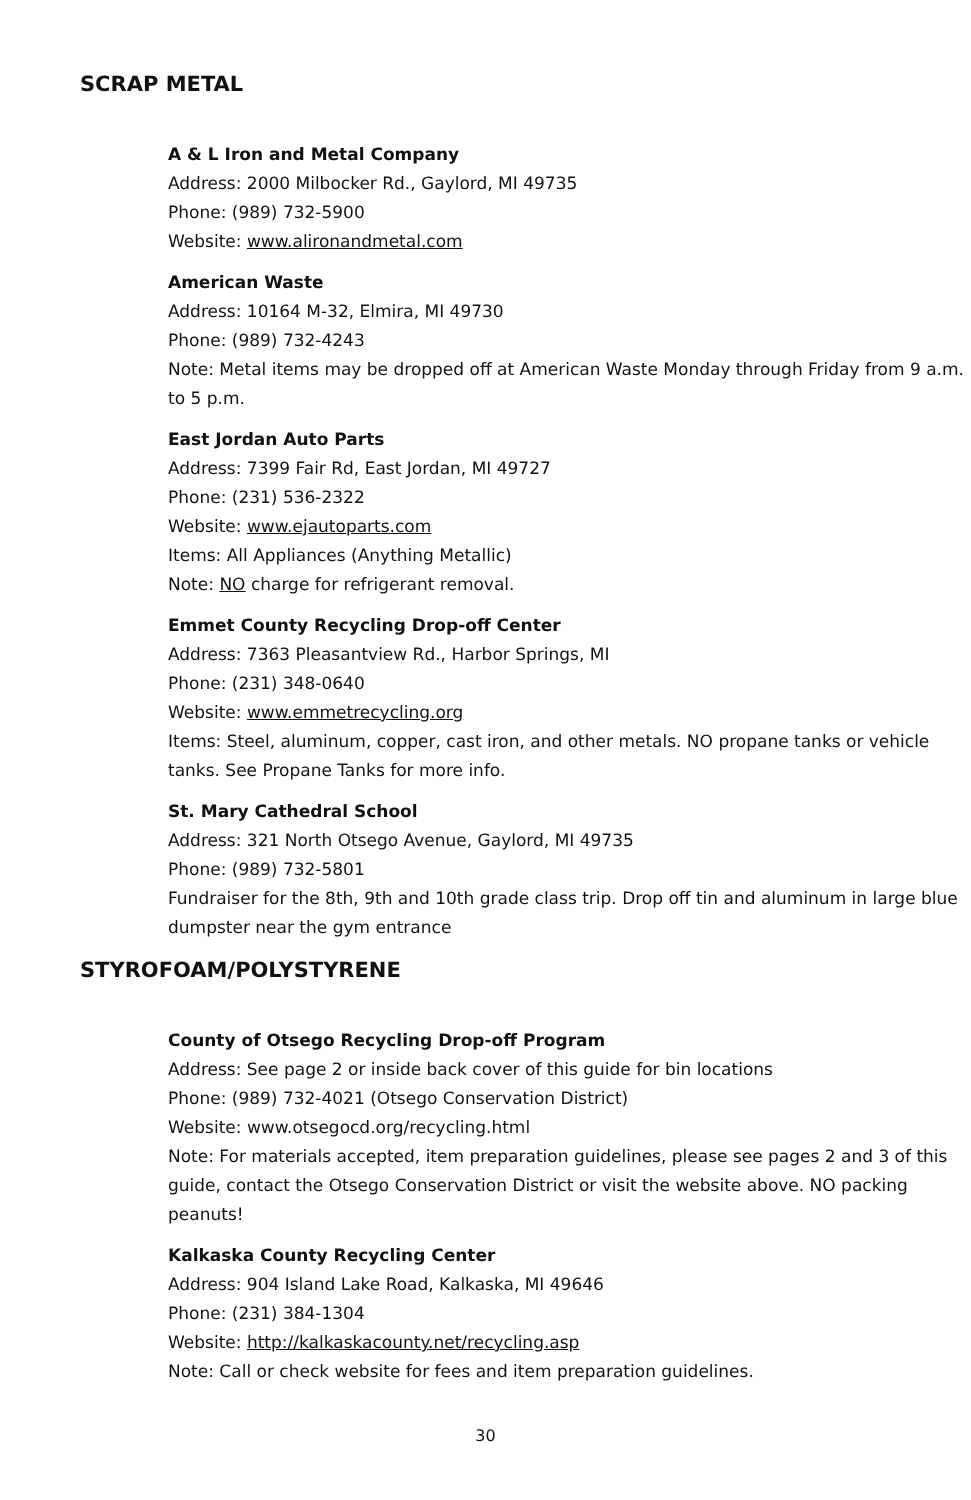SCRAP METAL
A & L Iron and Metal Company
Address: 2000 Milbocker Rd., Gaylord, MI 49735
Phone: (989) 732-5900
Website: www.alironandmetal.com
American Waste
Address: 10164 M-32, Elmira, MI 49730
Phone: (989) 732-4243
Note: Metal items may be dropped off at American Waste Monday through Friday from 9 a.m. to 5 p.m.
East Jordan Auto Parts
Address: 7399 Fair Rd, East Jordan, MI 49727
Phone: (231) 536-2322
Website: www.ejautoparts.com
Items: All Appliances (Anything Metallic)
Note: NO charge for refrigerant removal.
Emmet County Recycling Drop-off Center
Address: 7363 Pleasantview Rd., Harbor Springs, MI
Phone: (231) 348-0640
Website: www.emmetrecycling.org
Items: Steel, aluminum, copper, cast iron, and other metals. NO propane tanks or vehicle tanks. See Propane Tanks for more info.
St. Mary Cathedral School
Address: 321 North Otsego Avenue, Gaylord, MI 49735
Phone: (989) 732-5801
Fundraiser for the 8th, 9th and 10th grade class trip. Drop off tin and aluminum in large blue dumpster near the gym entrance
STYROFOAM/POLYSTYRENE
County of Otsego Recycling Drop-off Program
Address: See page 2 or inside back cover of this guide for bin locations
Phone: (989) 732-4021 (Otsego Conservation District)
Website: www.otsegocd.org/recycling.html
Note: For materials accepted, item preparation guidelines, please see pages 2 and 3 of this guide, contact the Otsego Conservation District or visit the website above. NO packing peanuts!
Kalkaska County Recycling Center
Address: 904 Island Lake Road, Kalkaska, MI 49646
Phone: (231) 384-1304
Website: http://kalkaskacounty.net/recycling.asp
Note: Call or check website for fees and item preparation guidelines.
30